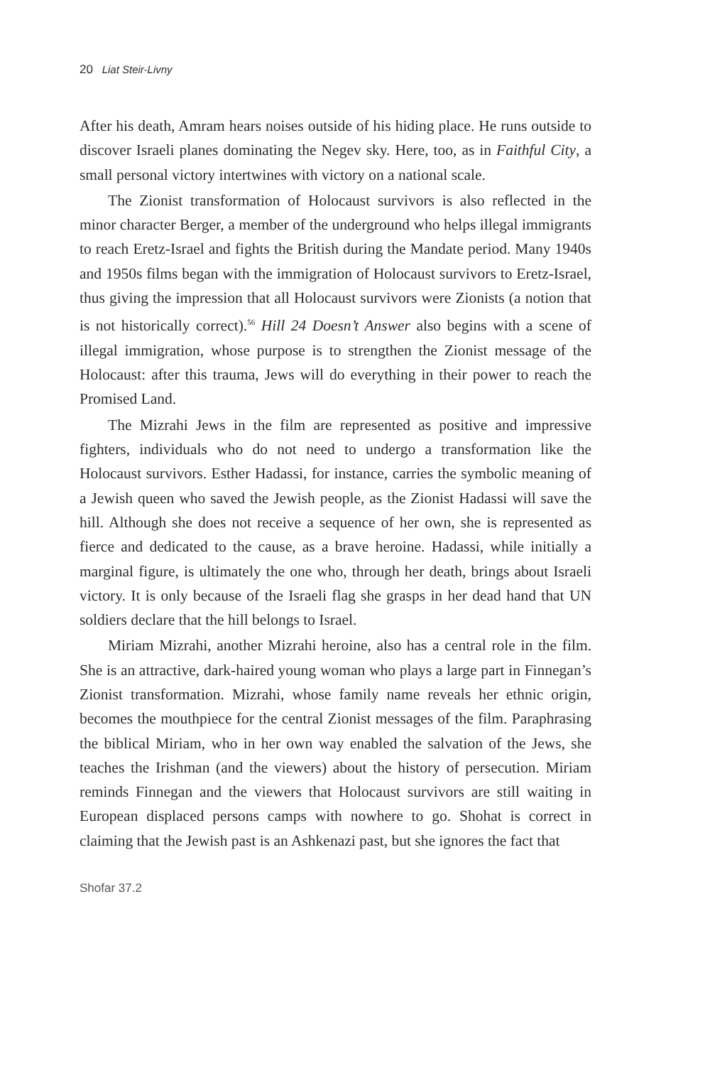20 Liat Steir-Livny
After his death, Amram hears noises outside of his hiding place. He runs outside to discover Israeli planes dominating the Negev sky. Here, too, as in Faithful City, a small personal victory intertwines with victory on a national scale.
The Zionist transformation of Holocaust survivors is also reflected in the minor character Berger, a member of the underground who helps illegal immigrants to reach Eretz-Israel and fights the British during the Mandate period. Many 1940s and 1950s films began with the immigration of Holocaust survivors to Eretz-Israel, thus giving the impression that all Holocaust survivors were Zionists (a notion that is not historically correct).<sup>56</sup> Hill 24 Doesn’t Answer also begins with a scene of illegal immigration, whose purpose is to strengthen the Zionist message of the Holocaust: after this trauma, Jews will do everything in their power to reach the Promised Land.
The Mizrahi Jews in the film are represented as positive and impressive fighters, individuals who do not need to undergo a transformation like the Holocaust survivors. Esther Hadassi, for instance, carries the symbolic meaning of a Jewish queen who saved the Jewish people, as the Zionist Hadassi will save the hill. Although she does not receive a sequence of her own, she is represented as fierce and dedicated to the cause, as a brave heroine. Hadassi, while initially a marginal figure, is ultimately the one who, through her death, brings about Israeli victory. It is only because of the Israeli flag she grasps in her dead hand that UN soldiers declare that the hill belongs to Israel.
Miriam Mizrahi, another Mizrahi heroine, also has a central role in the film. She is an attractive, dark-haired young woman who plays a large part in Finnegan’s Zionist transformation. Mizrahi, whose family name reveals her ethnic origin, becomes the mouthpiece for the central Zionist messages of the film. Paraphrasing the biblical Miriam, who in her own way enabled the salvation of the Jews, she teaches the Irishman (and the viewers) about the history of persecution. Miriam reminds Finnegan and the viewers that Holocaust survivors are still waiting in European displaced persons camps with nowhere to go. Shohat is correct in claiming that the Jewish past is an Ashkenazi past, but she ignores the fact that
Shofar 37.2